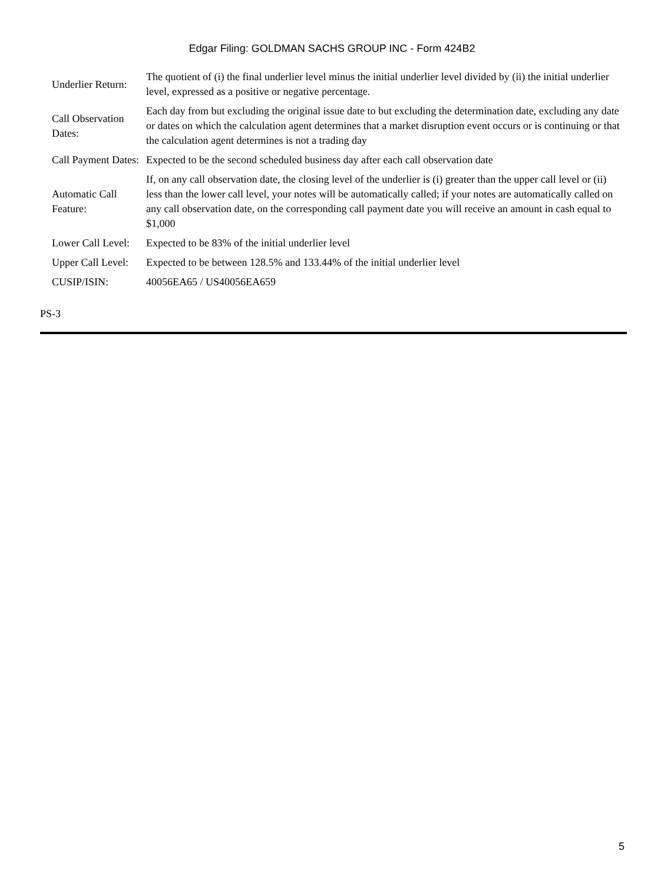Edgar Filing: GOLDMAN SACHS GROUP INC - Form 424B2
| Underlier Return: | The quotient of (i) the final underlier level minus the initial underlier level divided by (ii) the initial underlier level, expressed as a positive or negative percentage. |
| Call Observation Dates: | Each day from but excluding the original issue date to but excluding the determination date, excluding any date or dates on which the calculation agent determines that a market disruption event occurs or is continuing or that the calculation agent determines is not a trading day |
| Call Payment Dates: | Expected to be the second scheduled business day after each call observation date |
| Automatic Call Feature: | If, on any call observation date, the closing level of the underlier is (i) greater than the upper call level or (ii) less than the lower call level, your notes will be automatically called; if your notes are automatically called on any call observation date, on the corresponding call payment date you will receive an amount in cash equal to $1,000 |
| Lower Call Level: | Expected to be 83% of the initial underlier level |
| Upper Call Level: | Expected to be between 128.5% and 133.44% of the initial underlier level |
| CUSIP/ISIN: | 40056EA65 / US40056EA659 |
PS-3
5